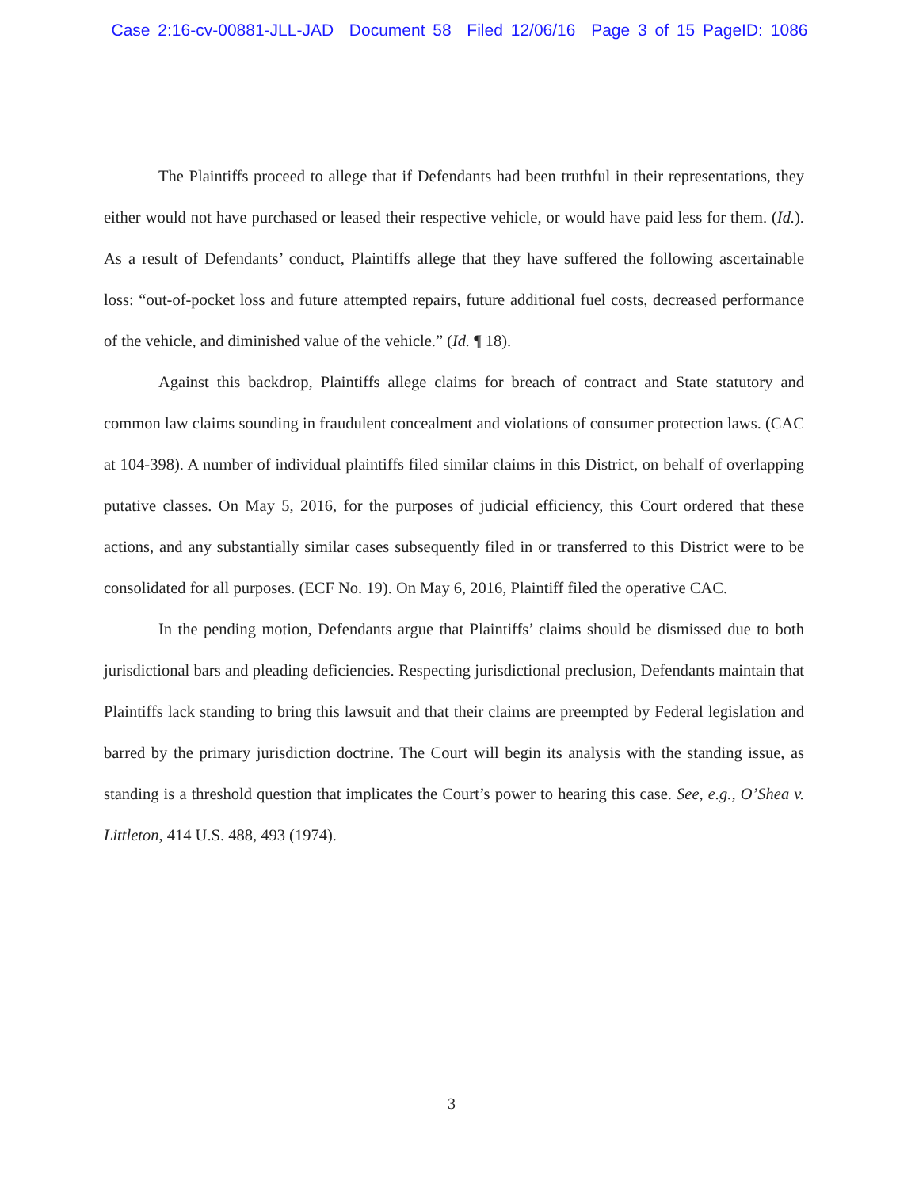Case 2:16-cv-00881-JLL-JAD Document 58 Filed 12/06/16 Page 3 of 15 PageID: 1086
The Plaintiffs proceed to allege that if Defendants had been truthful in their representations, they either would not have purchased or leased their respective vehicle, or would have paid less for them. (Id.). As a result of Defendants’ conduct, Plaintiffs allege that they have suffered the following ascertainable loss: “out-of-pocket loss and future attempted repairs, future additional fuel costs, decreased performance of the vehicle, and diminished value of the vehicle.” (Id. ¶ 18).
Against this backdrop, Plaintiffs allege claims for breach of contract and State statutory and common law claims sounding in fraudulent concealment and violations of consumer protection laws. (CAC at 104-398). A number of individual plaintiffs filed similar claims in this District, on behalf of overlapping putative classes. On May 5, 2016, for the purposes of judicial efficiency, this Court ordered that these actions, and any substantially similar cases subsequently filed in or transferred to this District were to be consolidated for all purposes. (ECF No. 19). On May 6, 2016, Plaintiff filed the operative CAC.
In the pending motion, Defendants argue that Plaintiffs’ claims should be dismissed due to both jurisdictional bars and pleading deficiencies. Respecting jurisdictional preclusion, Defendants maintain that Plaintiffs lack standing to bring this lawsuit and that their claims are preempted by Federal legislation and barred by the primary jurisdiction doctrine. The Court will begin its analysis with the standing issue, as standing is a threshold question that implicates the Court’s power to hearing this case. See, e.g., O’Shea v. Littleton, 414 U.S. 488, 493 (1974).
3